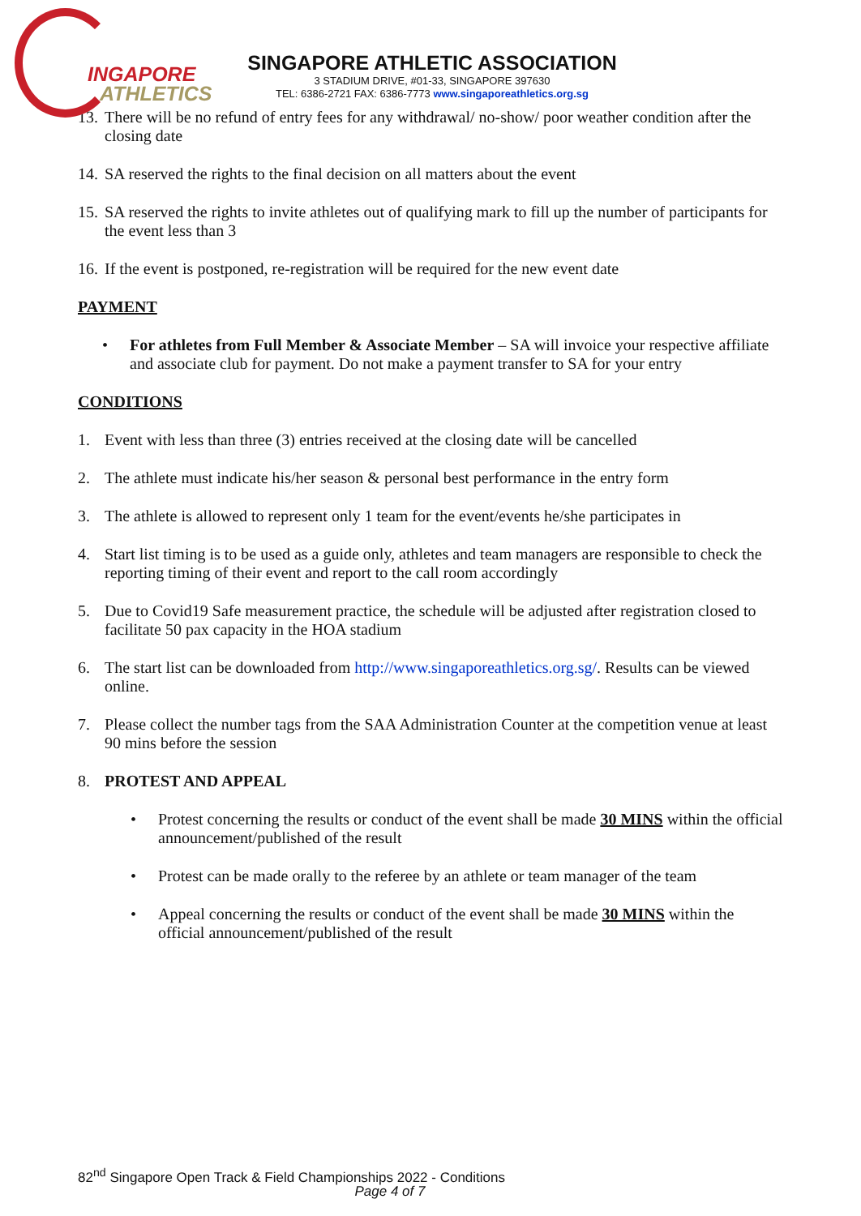INGAPORE
ATHLETICS
SINGAPORE ATHLETIC ASSOCIATION
3 STADIUM DRIVE, #01-33, SINGAPORE 397630
TEL: 6386-2721 FAX: 6386-7773 www.singaporeathletics.org.sg
13. There will be no refund of entry fees for any withdrawal/ no-show/ poor weather condition after the closing date
14. SA reserved the rights to the final decision on all matters about the event
15. SA reserved the rights to invite athletes out of qualifying mark to fill up the number of participants for the event less than 3
16. If the event is postponed, re-registration will be required for the new event date
PAYMENT
• For athletes from Full Member & Associate Member – SA will invoice your respective affiliate and associate club for payment. Do not make a payment transfer to SA for your entry
CONDITIONS
1. Event with less than three (3) entries received at the closing date will be cancelled
2. The athlete must indicate his/her season & personal best performance in the entry form
3. The athlete is allowed to represent only 1 team for the event/events he/she participates in
4. Start list timing is to be used as a guide only, athletes and team managers are responsible to check the reporting timing of their event and report to the call room accordingly
5. Due to Covid19 Safe measurement practice, the schedule will be adjusted after registration closed to facilitate 50 pax capacity in the HOA stadium
6. The start list can be downloaded from http://www.singaporeathletics.org.sg/. Results can be viewed online.
7. Please collect the number tags from the SAA Administration Counter at the competition venue at least 90 mins before the session
8. PROTEST AND APPEAL
• Protest concerning the results or conduct of the event shall be made 30 MINS within the official announcement/published of the result
• Protest can be made orally to the referee by an athlete or team manager of the team
• Appeal concerning the results or conduct of the event shall be made 30 MINS within the official announcement/published of the result
82<sup>nd</sup> Singapore Open Track & Field Championships 2022 - Conditions
Page 4 of 7